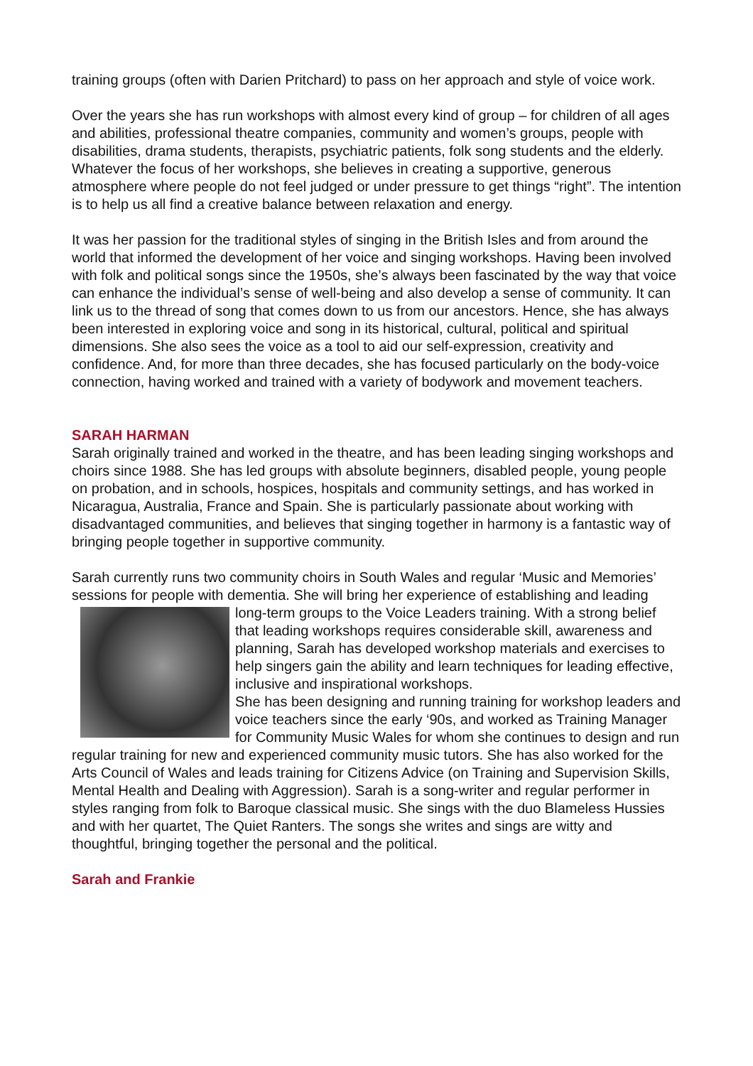training groups (often with Darien Pritchard) to pass on her approach and style of voice work.
Over the years she has run workshops with almost every kind of group – for children of all ages and abilities, professional theatre companies, community and women’s groups, people with disabilities, drama students, therapists, psychiatric patients, folk song students and the elderly. Whatever the focus of her workshops, she believes in creating a supportive, generous atmosphere where people do not feel judged or under pressure to get things “right”. The intention is to help us all find a creative balance between relaxation and energy.
It was her passion for the traditional styles of singing in the British Isles and from around the world that informed the development of her voice and singing workshops. Having been involved with folk and political songs since the 1950s, she’s always been fascinated by the way that voice can enhance the individual’s sense of well-being and also develop a sense of community. It can link us to the thread of song that comes down to us from our ancestors. Hence, she has always been interested in exploring voice and song in its historical, cultural, political and spiritual dimensions. She also sees the voice as a tool to aid our self-expression, creativity and confidence. And, for more than three decades, she has focused particularly on the body-voice connection, having worked and trained with a variety of bodywork and movement teachers.
SARAH HARMAN
Sarah originally trained and worked in the theatre, and has been leading singing workshops and choirs since 1988. She has led groups with absolute beginners, disabled people, young people on probation, and in schools, hospices, hospitals and community settings, and has worked in Nicaragua, Australia, France and Spain. She is particularly passionate about working with disadvantaged communities, and believes that singing together in harmony is a fantastic way of bringing people together in supportive community.
Sarah currently runs two community choirs in South Wales and regular ‘Music and Memories’ sessions for people with dementia. She will bring her experience of establishing and leading long-term groups to the Voice Leaders training. With a strong belief that leading workshops requires considerable skill, awareness and planning, Sarah has developed workshop materials and exercises to help singers gain the ability and learn techniques for leading effective, inclusive and inspirational workshops.
She has been designing and running training for workshop leaders and voice teachers since the early ‘90s, and worked as Training Manager for Community Music Wales for whom she continues to design and run regular training for new and experienced community music tutors. She has also worked for the Arts Council of Wales and leads training for Citizens Advice (on Training and Supervision Skills, Mental Health and Dealing with Aggression). Sarah is a song-writer and regular performer in styles ranging from folk to Baroque classical music. She sings with the duo Blameless Hussies and with her quartet, The Quiet Ranters. The songs she writes and sings are witty and thoughtful, bringing together the personal and the political.
Sarah and Frankie